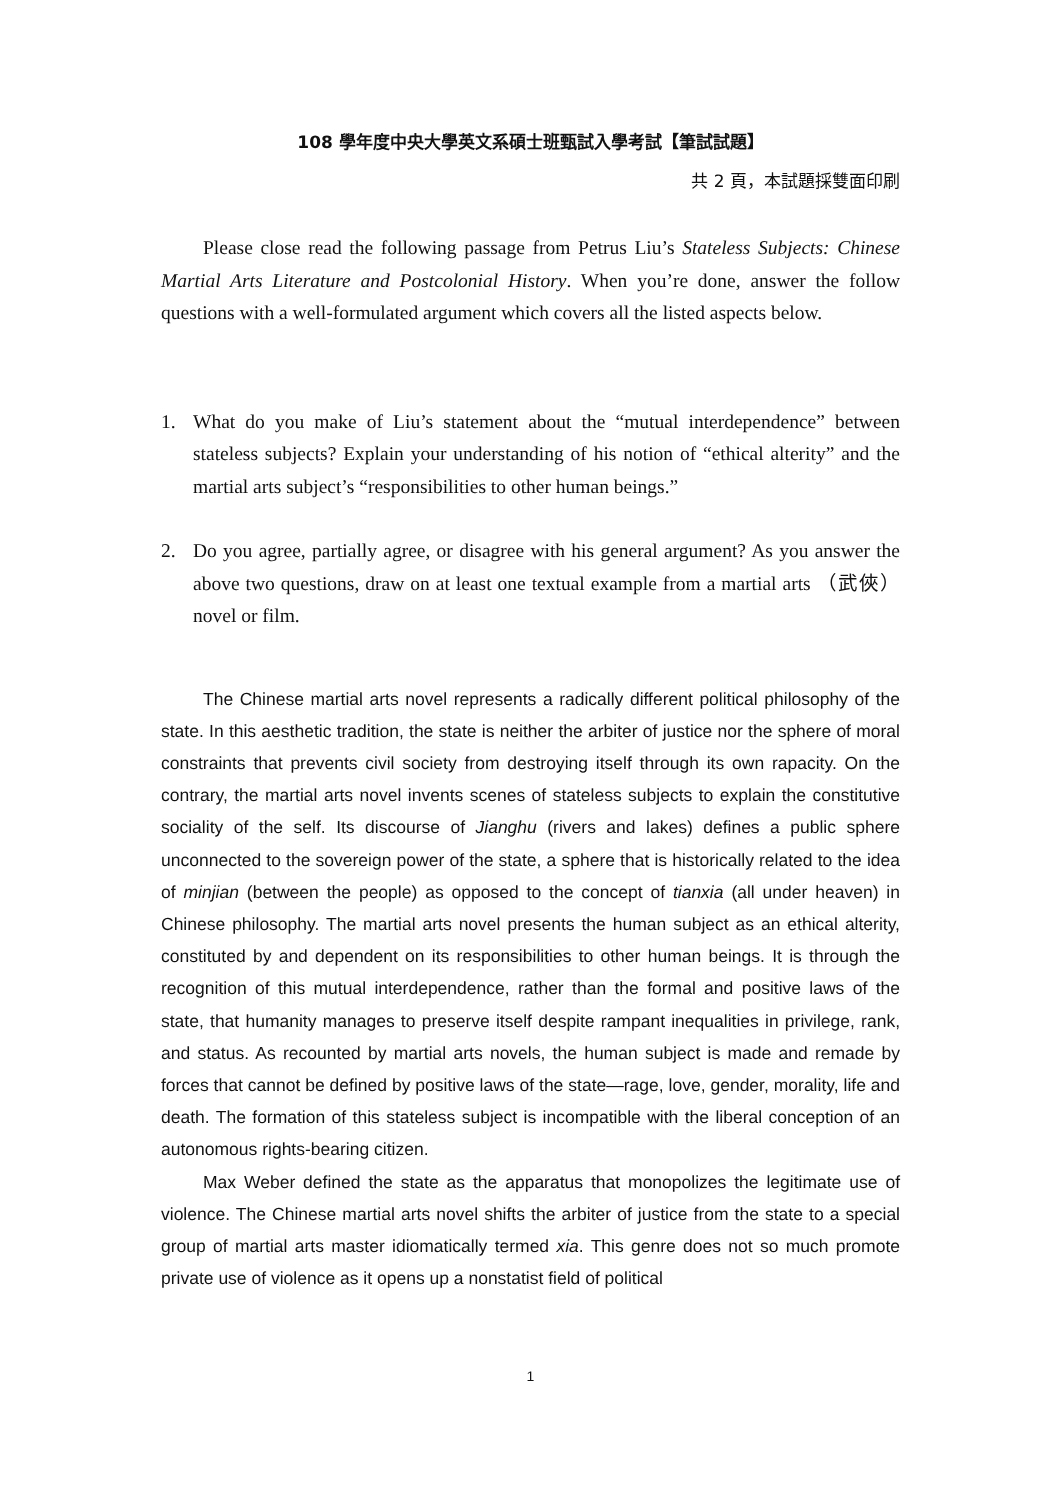108 學年度中央大學英文系碩士班甄試入學考試【筆試試題】
共 2 頁，本試題採雙面印刷
Please close read the following passage from Petrus Liu’s Stateless Subjects: Chinese Martial Arts Literature and Postcolonial History. When you’re done, answer the follow questions with a well-formulated argument which covers all the listed aspects below.
1. What do you make of Liu’s statement about the “mutual interdependence” between stateless subjects? Explain your understanding of his notion of “ethical alterity” and the martial arts subject’s “responsibilities to other human beings.”
2. Do you agree, partially agree, or disagree with his general argument? As you answer the above two questions, draw on at least one textual example from a martial arts （武俠）novel or film.
The Chinese martial arts novel represents a radically different political philosophy of the state. In this aesthetic tradition, the state is neither the arbiter of justice nor the sphere of moral constraints that prevents civil society from destroying itself through its own rapacity. On the contrary, the martial arts novel invents scenes of stateless subjects to explain the constitutive sociality of the self. Its discourse of Jianghu (rivers and lakes) defines a public sphere unconnected to the sovereign power of the state, a sphere that is historically related to the idea of minjian (between the people) as opposed to the concept of tianxia (all under heaven) in Chinese philosophy. The martial arts novel presents the human subject as an ethical alterity, constituted by and dependent on its responsibilities to other human beings. It is through the recognition of this mutual interdependence, rather than the formal and positive laws of the state, that humanity manages to preserve itself despite rampant inequalities in privilege, rank, and status. As recounted by martial arts novels, the human subject is made and remade by forces that cannot be defined by positive laws of the state—rage, love, gender, morality, life and death. The formation of this stateless subject is incompatible with the liberal conception of an autonomous rights-bearing citizen.
Max Weber defined the state as the apparatus that monopolizes the legitimate use of violence. The Chinese martial arts novel shifts the arbiter of justice from the state to a special group of martial arts master idiomatically termed xia. This genre does not so much promote private use of violence as it opens up a nonstatist field of political
1